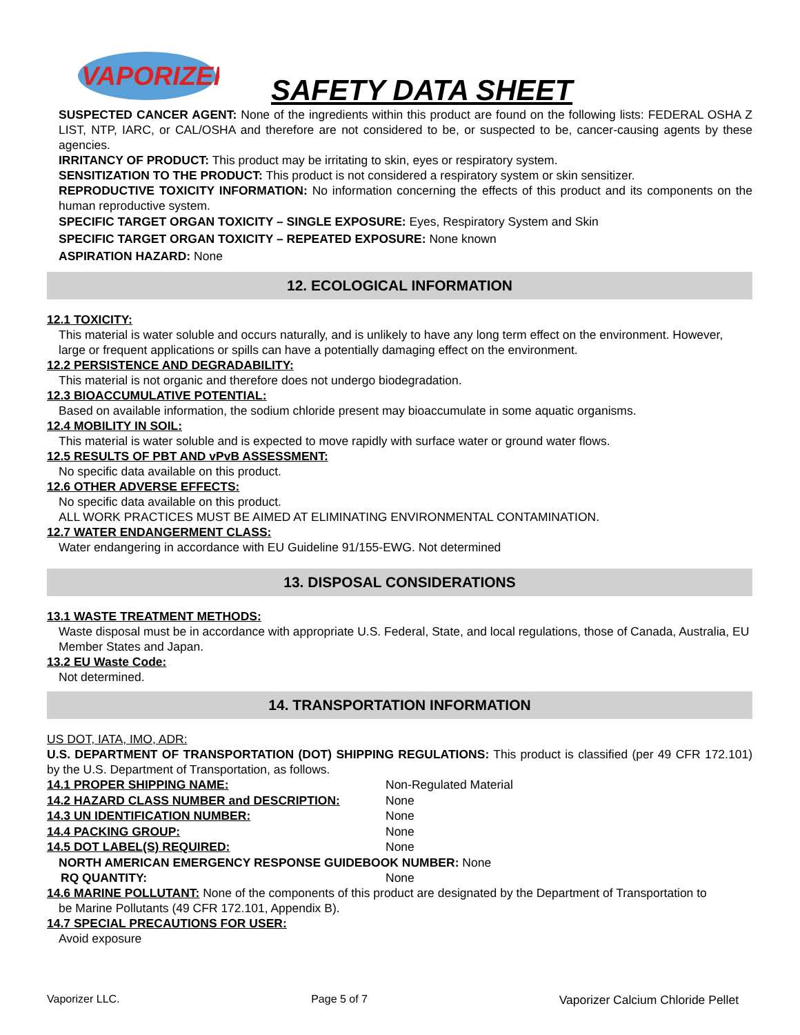VAPORIZER
SAFETY DATA SHEET
SUSPECTED CANCER AGENT: None of the ingredients within this product are found on the following lists: FEDERAL OSHA Z LIST, NTP, IARC, or CAL/OSHA and therefore are not considered to be, or suspected to be, cancer-causing agents by these agencies.
IRRITANCY OF PRODUCT: This product may be irritating to skin, eyes or respiratory system.
SENSITIZATION TO THE PRODUCT: This product is not considered a respiratory system or skin sensitizer.
REPRODUCTIVE TOXICITY INFORMATION: No information concerning the effects of this product and its components on the human reproductive system.
SPECIFIC TARGET ORGAN TOXICITY – SINGLE EXPOSURE: Eyes, Respiratory System and Skin
SPECIFIC TARGET ORGAN TOXICITY – REPEATED EXPOSURE: None known
ASPIRATION HAZARD: None
12. ECOLOGICAL INFORMATION
12.1 TOXICITY:
This material is water soluble and occurs naturally, and is unlikely to have any long term effect on the environment. However, large or frequent applications or spills can have a potentially damaging effect on the environment.
12.2 PERSISTENCE AND DEGRADABILITY:
This material is not organic and therefore does not undergo biodegradation.
12.3 BIOACCUMULATIVE POTENTIAL:
Based on available information, the sodium chloride present may bioaccumulate in some aquatic organisms.
12.4 MOBILITY IN SOIL:
This material is water soluble and is expected to move rapidly with surface water or ground water flows.
12.5 RESULTS OF PBT AND vPvB ASSESSMENT:
No specific data available on this product.
12.6 OTHER ADVERSE EFFECTS:
No specific data available on this product.
ALL WORK PRACTICES MUST BE AIMED AT ELIMINATING ENVIRONMENTAL CONTAMINATION.
12.7 WATER ENDANGERMENT CLASS:
Water endangering in accordance with EU Guideline 91/155-EWG. Not determined
13. DISPOSAL CONSIDERATIONS
13.1 WASTE TREATMENT METHODS:
Waste disposal must be in accordance with appropriate U.S. Federal, State, and local regulations, those of Canada, Australia, EU Member States and Japan.
13.2 EU Waste Code:
Not determined.
14. TRANSPORTATION INFORMATION
US DOT, IATA, IMO, ADR:
U.S. DEPARTMENT OF TRANSPORTATION (DOT) SHIPPING REGULATIONS: This product is classified (per 49 CFR 172.101) by the U.S. Department of Transportation, as follows.
14.1 PROPER SHIPPING NAME: Non-Regulated Material
14.2 HAZARD CLASS NUMBER and DESCRIPTION: None
14.3 UN IDENTIFICATION NUMBER: None
14.4 PACKING GROUP: None
14.5 DOT LABEL(S) REQUIRED: None
NORTH AMERICAN EMERGENCY RESPONSE GUIDEBOOK NUMBER: None
RQ QUANTITY: None
14.6 MARINE POLLUTANT: None of the components of this product are designated by the Department of Transportation to
be Marine Pollutants (49 CFR 172.101, Appendix B).
14.7 SPECIAL PRECAUTIONS FOR USER:
Avoid exposure
Vaporizer LLC. Page 5 of 7 Vaporizer Calcium Chloride Pellet